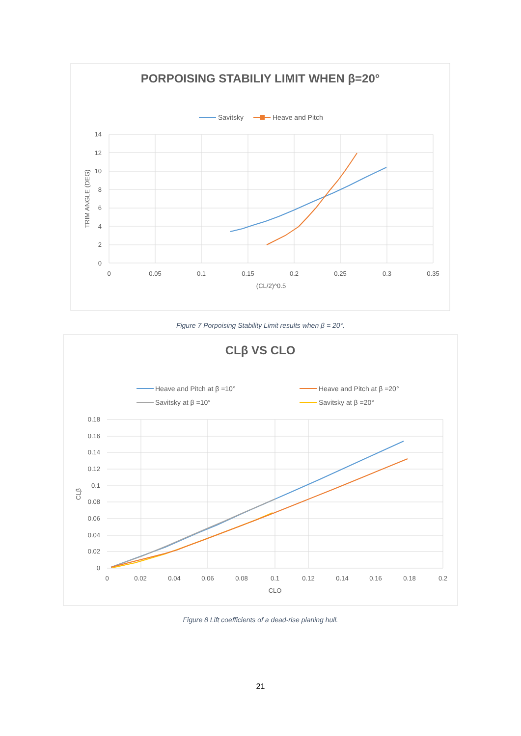PORPOISING STABILIY LIMIT WHEN β=20°
Savitsky
Heave and Pitch
14
12
10
8
6
4
2
0
0
0.05
0.1
0.15
0.2
0.25
0.3
0.35
(CL/2)^0.5
TRIM ANGLE (DEG)
Figure 7 Porpoising Stability Limit results when β = 20°.
CLβ VS CLO
Heave and Pitch at β =10°
Heave and Pitch at β =20°
Savitsky at β =10°
Savitsky at β =20°
0.18
0.16
0.14
0.12
0.1
0.08
0.06
0.04
0.02
0
0
0.02
0.04
0.06
0.08
0.1
0.12
0.14
0.16
0.18
0.2
CLO
CLβ
Figure 8 Lift coefficients of a dead-rise planing hull.
21